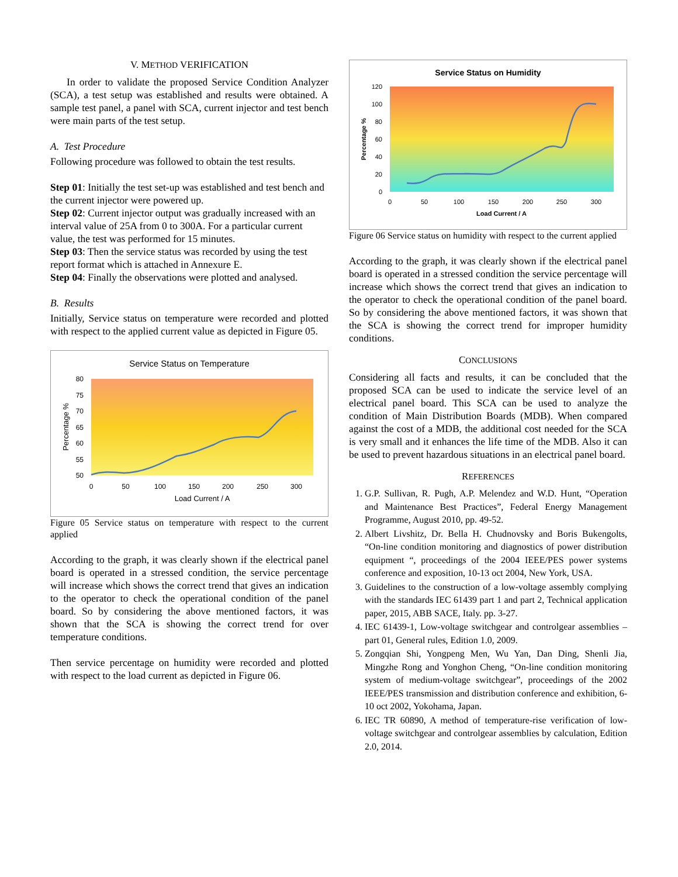V. METHOD VERIFICATION
In order to validate the proposed Service Condition Analyzer (SCA), a test setup was established and results were obtained. A sample test panel, a panel with SCA, current injector and test bench were main parts of the test setup.
A. Test Procedure
Following procedure was followed to obtain the test results.
Step 01: Initially the test set-up was established and test bench and the current injector were powered up.
Step 02: Current injector output was gradually increased with an interval value of 25A from 0 to 300A. For a particular current value, the test was performed for 15 minutes.
Step 03: Then the service status was recorded by using the test report format which is attached in Annexure E.
Step 04: Finally the observations were plotted and analysed.
B. Results
Initially, Service status on temperature were recorded and plotted with respect to the applied current value as depicted in Figure 05.
Service Status on Temperature
80
75
70
65
60
55
50
0
50
100
150
200
250
300
Load Current / A
Percentage %
Figure 05 Service status on temperature with respect to the current applied
According to the graph, it was clearly shown if the electrical panel board is operated in a stressed condition, the service percentage will increase which shows the correct trend that gives an indication to the operator to check the operational condition of the panel board. So by considering the above mentioned factors, it was shown that the SCA is showing the correct trend for over temperature conditions.
Then service percentage on humidity were recorded and plotted with respect to the load current as depicted in Figure 06.
Service Status on Humidity
120
100
80
60
40
20
0
0
50
100
150
200
250
300
Load Current / A
Percentage %
Figure 06 Service status on humidity with respect to the current applied
According to the graph, it was clearly shown if the electrical panel board is operated in a stressed condition the service percentage will increase which shows the correct trend that gives an indication to the operator to check the operational condition of the panel board. So by considering the above mentioned factors, it was shown that the SCA is showing the correct trend for improper humidity conditions.
CONCLUSIONS
Considering all facts and results, it can be concluded that the proposed SCA can be used to indicate the service level of an electrical panel board. This SCA can be used to analyze the condition of Main Distribution Boards (MDB). When compared against the cost of a MDB, the additional cost needed for the SCA is very small and it enhances the life time of the MDB. Also it can be used to prevent hazardous situations in an electrical panel board.
REFERENCES
1. G.P. Sullivan, R. Pugh, A.P. Melendez and W.D. Hunt, “Operation and Maintenance Best Practices”, Federal Energy Management Programme, August 2010, pp. 49-52.
2. Albert Livshitz, Dr. Bella H. Chudnovsky and Boris Bukengolts, “On-line condition monitoring and diagnostics of power distribution equipment “, proceedings of the 2004 IEEE/PES power systems conference and exposition, 10-13 oct 2004, New York, USA.
3. Guidelines to the construction of a low-voltage assembly complying with the standards IEC 61439 part 1 and part 2, Technical application paper, 2015, ABB SACE, Italy. pp. 3-27.
4. IEC 61439-1, Low-voltage switchgear and controlgear assemblies – part 01, General rules, Edition 1.0, 2009.
5. Zongqian Shi, Yongpeng Men, Wu Yan, Dan Ding, Shenli Jia, Mingzhe Rong and Yonghon Cheng, “On-line condition monitoring system of medium-voltage switchgear”, proceedings of the 2002 IEEE/PES transmission and distribution conference and exhibition, 6-10 oct 2002, Yokohama, Japan.
6. IEC TR 60890, A method of temperature-rise verification of low-voltage switchgear and controlgear assemblies by calculation, Edition 2.0, 2014.